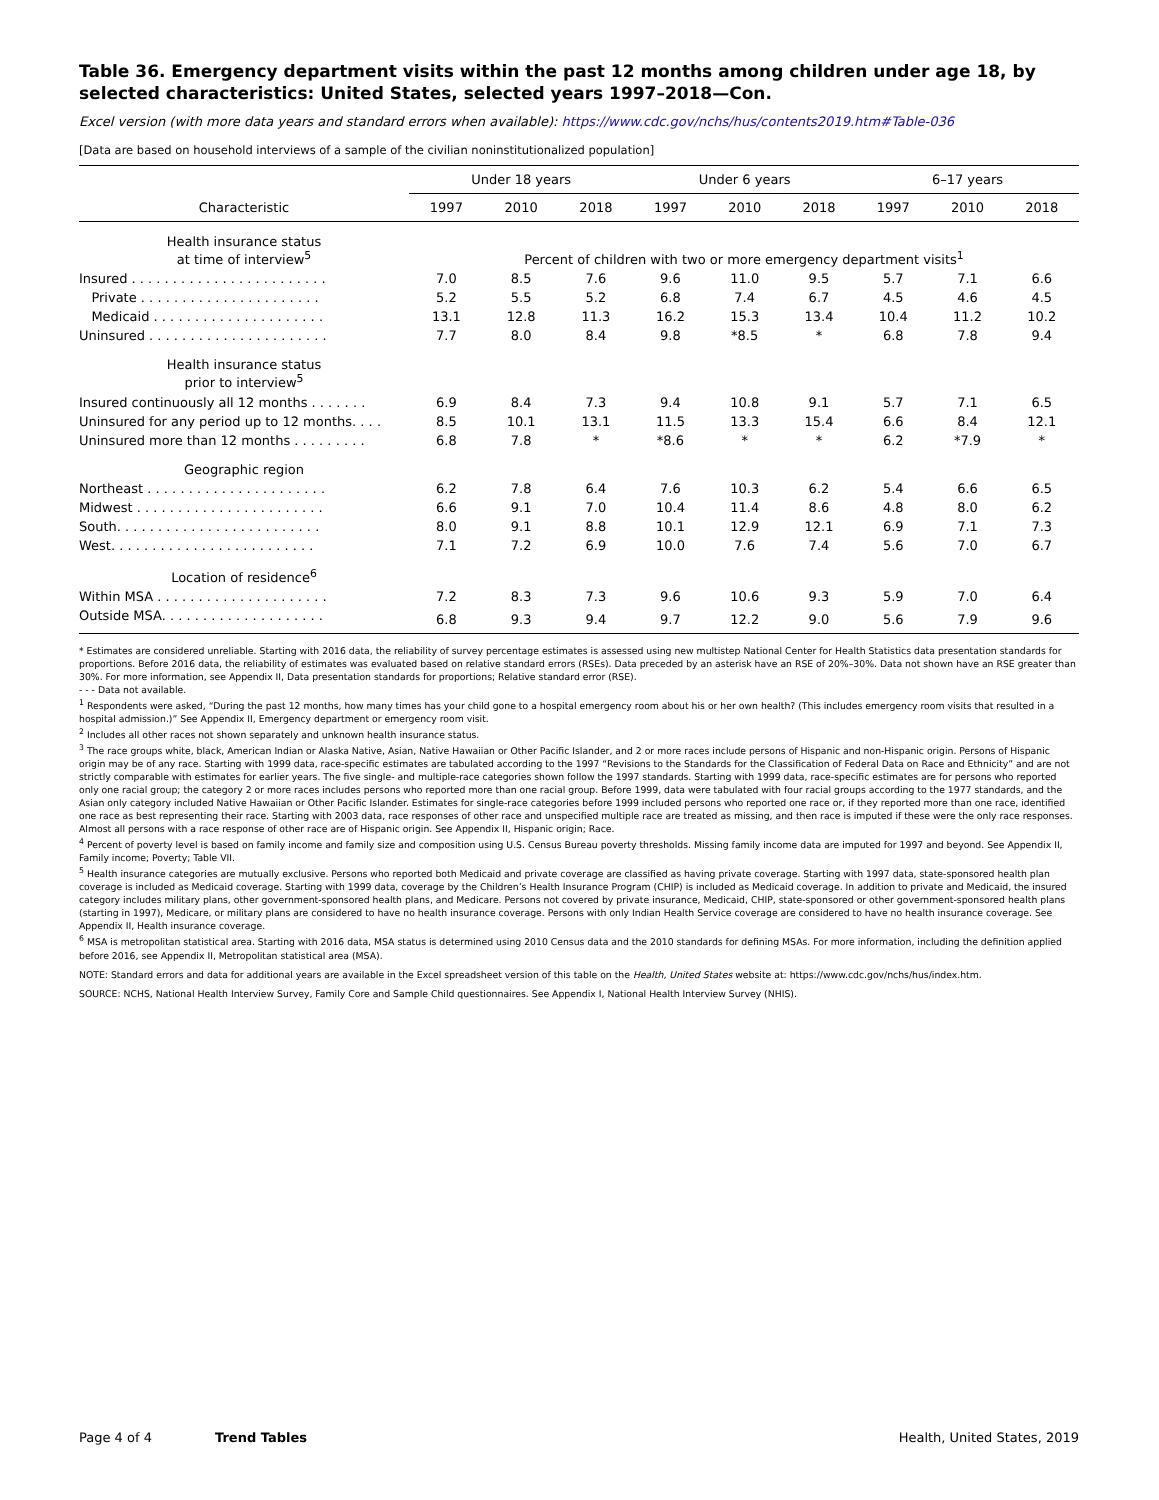Table 36. Emergency department visits within the past 12 months among children under age 18, by selected characteristics: United States, selected years 1997–2018—Con.
Excel version (with more data years and standard errors when available): https://www.cdc.gov/nchs/hus/contents2019.htm#Table-036
[Data are based on household interviews of a sample of the civilian noninstitutionalized population]
| | Under 18 years | | | Under 6 years | | | 6–17 years | | |
| --- | --- | --- | --- | --- | --- | --- | --- | --- | --- |
| Characteristic | 1997 | 2010 | 2018 | 1997 | 2010 | 2018 | 1997 | 2010 | 2018 |
| Health insurance status at time of interview<sup>5</sup> | Percent of children with two or more emergency department visits<sup>1</sup> | | | | | | | | |
| Insured . . . . . . . . . . . . . . . . . . . . . . . . | 7.0 | 8.5 | 7.6 | 9.6 | 11.0 | 9.5 | 5.7 | 7.1 | 6.6 |
| Private . . . . . . . . . . . . . . . . . . . . . . | 5.2 | 5.5 | 5.2 | 6.8 | 7.4 | 6.7 | 4.5 | 4.6 | 4.5 |
| Medicaid . . . . . . . . . . . . . . . . . . . . . | 13.1 | 12.8 | 11.3 | 16.2 | 15.3 | 13.4 | 10.4 | 11.2 | 10.2 |
| Uninsured . . . . . . . . . . . . . . . . . . . . . . | 7.7 | 8.0 | 8.4 | 9.8 | *8.5 | * | 6.8 | 7.8 | 9.4 |
| Health insurance status prior to interview<sup>5</sup> | | | | | | | | | |
| Insured continuously all 12 months . . . . . . . | 6.9 | 8.4 | 7.3 | 9.4 | 10.8 | 9.1 | 5.7 | 7.1 | 6.5 |
| Uninsured for any period up to 12 months. . . . | 8.5 | 10.1 | 13.1 | 11.5 | 13.3 | 15.4 | 6.6 | 8.4 | 12.1 |
| Uninsured more than 12 months . . . . . . . . . | 6.8 | 7.8 | * | *8.6 | * | * | 6.2 | *7.9 | * |
| Geographic region | | | | | | | | | |
| Northeast . . . . . . . . . . . . . . . . . . . . . . | 6.2 | 7.8 | 6.4 | 7.6 | 10.3 | 6.2 | 5.4 | 6.6 | 6.5 |
| Midwest . . . . . . . . . . . . . . . . . . . . . . . | 6.6 | 9.1 | 7.0 | 10.4 | 11.4 | 8.6 | 4.8 | 8.0 | 6.2 |
| South. . . . . . . . . . . . . . . . . . . . . . . . . | 8.0 | 9.1 | 8.8 | 10.1 | 12.9 | 12.1 | 6.9 | 7.1 | 7.3 |
| West. . . . . . . . . . . . . . . . . . . . . . . . . | 7.1 | 7.2 | 6.9 | 10.0 | 7.6 | 7.4 | 5.6 | 7.0 | 6.7 |
| Location of residence<sup>6</sup> | | | | | | | | | |
| Within MSA . . . . . . . . . . . . . . . . . . . . . | 7.2 | 8.3 | 7.3 | 9.6 | 10.6 | 9.3 | 5.9 | 7.0 | 6.4 |
| Outside MSA. . . . . . . . . . . . . . . . . . . . | 6.8 | 9.3 | 9.4 | 9.7 | 12.2 | 9.0 | 5.6 | 7.9 | 9.6 |
* Estimates are considered unreliable. Starting with 2016 data, the reliability of survey percentage estimates is assessed using new multistep National Center for Health Statistics data presentation standards for proportions. Before 2016 data, the reliability of estimates was evaluated based on relative standard errors (RSEs). Data preceded by an asterisk have an RSE of 20%–30%. Data not shown have an RSE greater than 30%. For more information, see Appendix II, Data presentation standards for proportions; Relative standard error (RSE).
- - - Data not available.
<sup>1</sup> Respondents were asked, “During the past 12 months, how many times has your child gone to a hospital emergency room about his or her own health? (This includes emergency room visits that resulted in a hospital admission.)” See Appendix II, Emergency department or emergency room visit.
<sup>2</sup> Includes all other races not shown separately and unknown health insurance status.
<sup>3</sup> The race groups white, black, American Indian or Alaska Native, Asian, Native Hawaiian or Other Pacific Islander, and 2 or more races include persons of Hispanic and non-Hispanic origin. Persons of Hispanic origin may be of any race. Starting with 1999 data, race-specific estimates are tabulated according to the 1997 “Revisions to the Standards for the Classification of Federal Data on Race and Ethnicity” and are not strictly comparable with estimates for earlier years. The five single- and multiple-race categories shown follow the 1997 standards. Starting with 1999 data, race-specific estimates are for persons who reported only one racial group; the category 2 or more races includes persons who reported more than one racial group. Before 1999, data were tabulated with four racial groups according to the 1977 standards, and the Asian only category included Native Hawaiian or Other Pacific Islander. Estimates for single-race categories before 1999 included persons who reported one race or, if they reported more than one race, identified one race as best representing their race. Starting with 2003 data, race responses of other race and unspecified multiple race are treated as missing, and then race is imputed if these were the only race responses. Almost all persons with a race response of other race are of Hispanic origin. See Appendix II, Hispanic origin; Race.
<sup>4</sup> Percent of poverty level is based on family income and family size and composition using U.S. Census Bureau poverty thresholds. Missing family income data are imputed for 1997 and beyond. See Appendix II, Family income; Poverty; Table VII.
<sup>5</sup> Health insurance categories are mutually exclusive. Persons who reported both Medicaid and private coverage are classified as having private coverage. Starting with 1997 data, state-sponsored health plan coverage is included as Medicaid coverage. Starting with 1999 data, coverage by the Children’s Health Insurance Program (CHIP) is included as Medicaid coverage. In addition to private and Medicaid, the insured category includes military plans, other government-sponsored health plans, and Medicare. Persons not covered by private insurance, Medicaid, CHIP, state-sponsored or other government-sponsored health plans (starting in 1997), Medicare, or military plans are considered to have no health insurance coverage. Persons with only Indian Health Service coverage are considered to have no health insurance coverage. See Appendix II, Health insurance coverage.
<sup>6</sup> MSA is metropolitan statistical area. Starting with 2016 data, MSA status is determined using 2010 Census data and the 2010 standards for defining MSAs. For more information, including the definition applied before 2016, see Appendix II, Metropolitan statistical area (MSA).
NOTE: Standard errors and data for additional years are available in the Excel spreadsheet version of this table on the Health, United States website at: https://www.cdc.gov/nchs/hus/index.htm.
SOURCE: NCHS, National Health Interview Survey, Family Core and Sample Child questionnaires. See Appendix I, National Health Interview Survey (NHIS).
Page 4 of 4 Trend Tables Health, United States, 2019